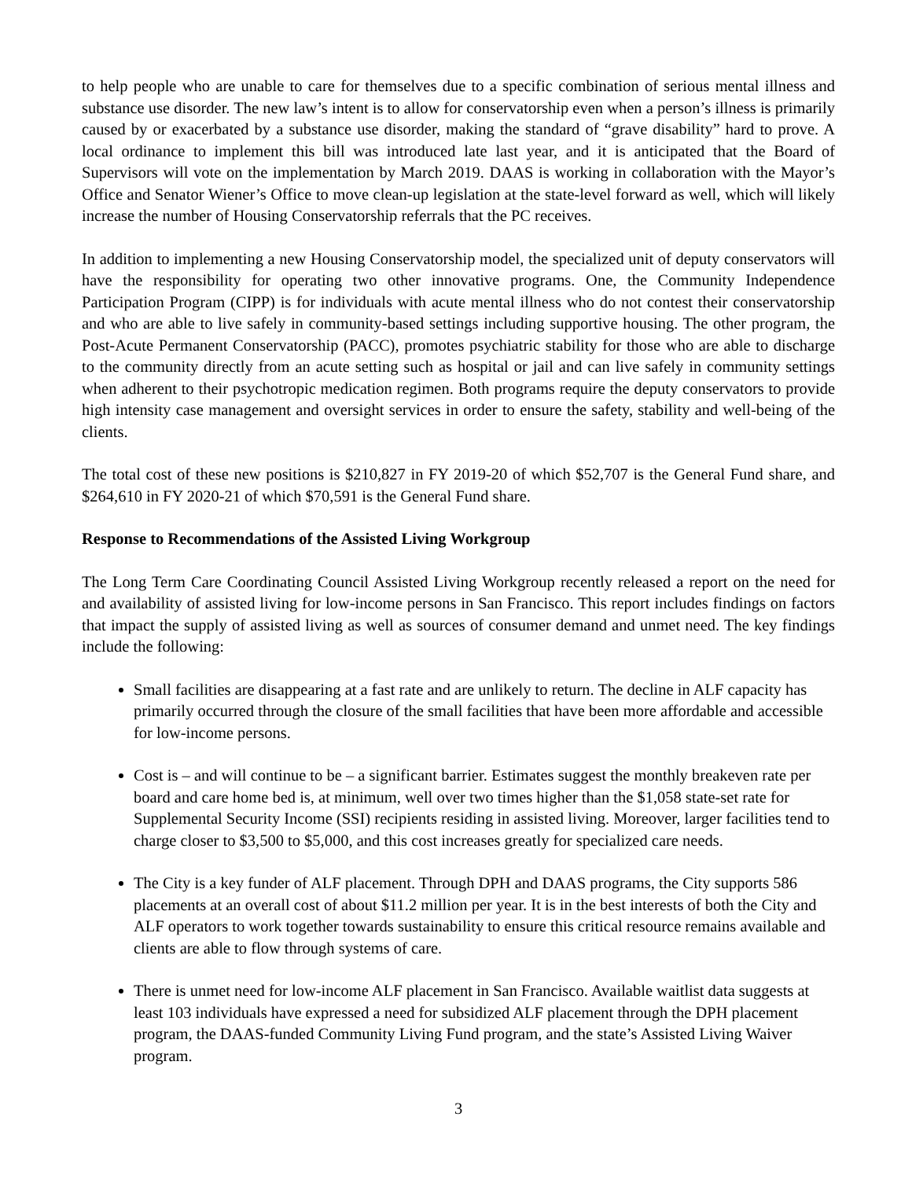to help people who are unable to care for themselves due to a specific combination of serious mental illness and substance use disorder. The new law’s intent is to allow for conservatorship even when a person’s illness is primarily caused by or exacerbated by a substance use disorder, making the standard of “grave disability” hard to prove. A local ordinance to implement this bill was introduced late last year, and it is anticipated that the Board of Supervisors will vote on the implementation by March 2019. DAAS is working in collaboration with the Mayor’s Office and Senator Wiener’s Office to move clean-up legislation at the state-level forward as well, which will likely increase the number of Housing Conservatorship referrals that the PC receives.
In addition to implementing a new Housing Conservatorship model, the specialized unit of deputy conservators will have the responsibility for operating two other innovative programs. One, the Community Independence Participation Program (CIPP) is for individuals with acute mental illness who do not contest their conservatorship and who are able to live safely in community-based settings including supportive housing. The other program, the Post-Acute Permanent Conservatorship (PACC), promotes psychiatric stability for those who are able to discharge to the community directly from an acute setting such as hospital or jail and can live safely in community settings when adherent to their psychotropic medication regimen. Both programs require the deputy conservators to provide high intensity case management and oversight services in order to ensure the safety, stability and well-being of the clients.
The total cost of these new positions is $210,827 in FY 2019-20 of which $52,707 is the General Fund share, and $264,610 in FY 2020-21 of which $70,591 is the General Fund share.
Response to Recommendations of the Assisted Living Workgroup
The Long Term Care Coordinating Council Assisted Living Workgroup recently released a report on the need for and availability of assisted living for low-income persons in San Francisco. This report includes findings on factors that impact the supply of assisted living as well as sources of consumer demand and unmet need. The key findings include the following:
Small facilities are disappearing at a fast rate and are unlikely to return. The decline in ALF capacity has primarily occurred through the closure of the small facilities that have been more affordable and accessible for low-income persons.
Cost is – and will continue to be – a significant barrier. Estimates suggest the monthly breakeven rate per board and care home bed is, at minimum, well over two times higher than the $1,058 state-set rate for Supplemental Security Income (SSI) recipients residing in assisted living. Moreover, larger facilities tend to charge closer to $3,500 to $5,000, and this cost increases greatly for specialized care needs.
The City is a key funder of ALF placement. Through DPH and DAAS programs, the City supports 586 placements at an overall cost of about $11.2 million per year. It is in the best interests of both the City and ALF operators to work together towards sustainability to ensure this critical resource remains available and clients are able to flow through systems of care.
There is unmet need for low-income ALF placement in San Francisco. Available waitlist data suggests at least 103 individuals have expressed a need for subsidized ALF placement through the DPH placement program, the DAAS-funded Community Living Fund program, and the state’s Assisted Living Waiver program.
3